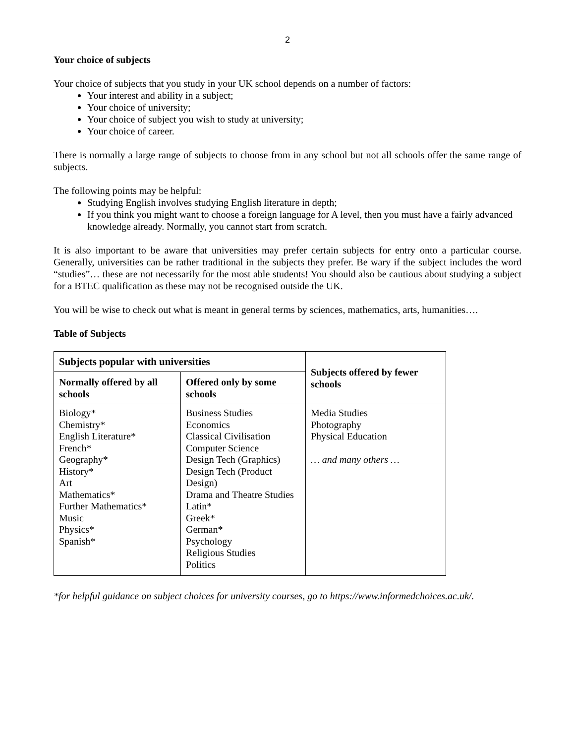2
Your choice of subjects
Your choice of subjects that you study in your UK school depends on a number of factors:
Your interest and ability in a subject;
Your choice of university;
Your choice of subject you wish to study at university;
Your choice of career.
There is normally a large range of subjects to choose from in any school but not all schools offer the same range of subjects.
The following points may be helpful:
Studying English involves studying English literature in depth;
If you think you might want to choose a foreign language for A level, then you must have a fairly advanced knowledge already. Normally, you cannot start from scratch.
It is also important to be aware that universities may prefer certain subjects for entry onto a particular course. Generally, universities can be rather traditional in the subjects they prefer. Be wary if the subject includes the word “studies”… these are not necessarily for the most able students! You should also be cautious about studying a subject for a BTEC qualification as these may not be recognised outside the UK.
You will be wise to check out what is meant in general terms by sciences, mathematics, arts, humanities….
Table of Subjects
| Subjects popular with universities | | Subjects offered by fewer schools |
| --- | --- | --- |
| Normally offered by all schools | Offered only by some schools | |
| Biology* Chemistry* English Literature* French* Geography* History* Art Mathematics* Further Mathematics* Music Physics* Spanish* | Business Studies Economics Classical Civilisation Computer Science Design Tech (Graphics) Design Tech (Product Design) Drama and Theatre Studies Latin* Greek* German* Psychology Religious Studies Politics | Media Studies Photography Physical Education … and many others … |
*for helpful guidance on subject choices for university courses, go to https://www.informedchoices.ac.uk/.